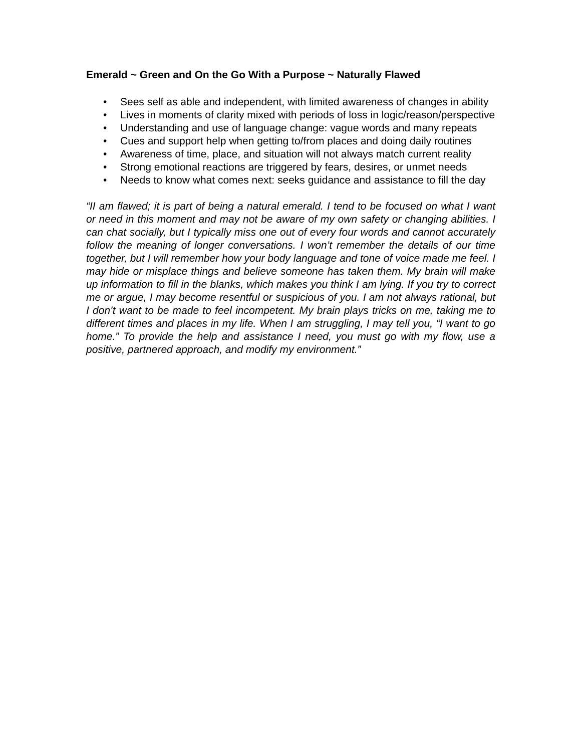Emerald ~ Green and On the Go With a Purpose ~ Naturally Flawed
• Sees self as able and independent, with limited awareness of changes in ability
• Lives in moments of clarity mixed with periods of loss in logic/reason/perspective
• Understanding and use of language change: vague words and many repeats
• Cues and support help when getting to/from places and doing daily routines
• Awareness of time, place, and situation will not always match current reality
• Strong emotional reactions are triggered by fears, desires, or unmet needs
• Needs to know what comes next: seeks guidance and assistance to fill the day
“II am flawed; it is part of being a natural emerald. I tend to be focused on what I want or need in this moment and may not be aware of my own safety or changing abilities. I can chat socially, but I typically miss one out of every four words and cannot accurately follow the meaning of longer conversations. I won’t remember the details of our time together, but I will remember how your body language and tone of voice made me feel. I may hide or misplace things and believe someone has taken them. My brain will make up information to fill in the blanks, which makes you think I am lying. If you try to correct me or argue, I may become resentful or suspicious of you. I am not always rational, but I don’t want to be made to feel incompetent. My brain plays tricks on me, taking me to different times and places in my life. When I am struggling, I may tell you, “I want to go home.” To provide the help and assistance I need, you must go with my flow, use a positive, partnered approach, and modify my environment.”